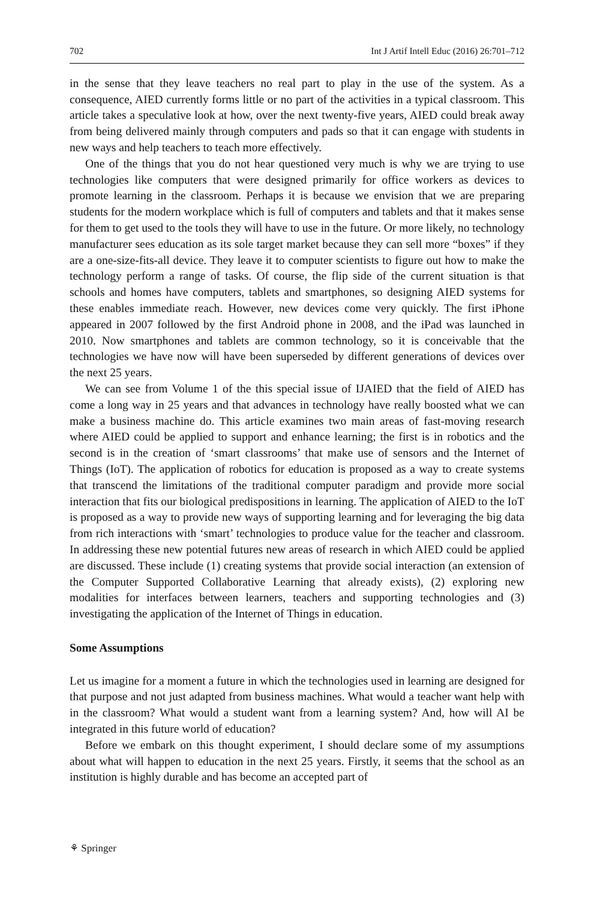702 Int J Artif Intell Educ (2016) 26:701–712
in the sense that they leave teachers no real part to play in the use of the system. As a consequence, AIED currently forms little or no part of the activities in a typical classroom. This article takes a speculative look at how, over the next twenty-five years, AIED could break away from being delivered mainly through computers and pads so that it can engage with students in new ways and help teachers to teach more effectively.
One of the things that you do not hear questioned very much is why we are trying to use technologies like computers that were designed primarily for office workers as devices to promote learning in the classroom. Perhaps it is because we envision that we are preparing students for the modern workplace which is full of computers and tablets and that it makes sense for them to get used to the tools they will have to use in the future. Or more likely, no technology manufacturer sees education as its sole target market because they can sell more “boxes” if they are a one-size-fits-all device. They leave it to computer scientists to figure out how to make the technology perform a range of tasks. Of course, the flip side of the current situation is that schools and homes have computers, tablets and smartphones, so designing AIED systems for these enables immediate reach. However, new devices come very quickly. The first iPhone appeared in 2007 followed by the first Android phone in 2008, and the iPad was launched in 2010. Now smartphones and tablets are common technology, so it is conceivable that the technologies we have now will have been superseded by different generations of devices over the next 25 years.
We can see from Volume 1 of the this special issue of IJAIED that the field of AIED has come a long way in 25 years and that advances in technology have really boosted what we can make a business machine do. This article examines two main areas of fast-moving research where AIED could be applied to support and enhance learning; the first is in robotics and the second is in the creation of ‘smart classrooms’ that make use of sensors and the Internet of Things (IoT). The application of robotics for education is proposed as a way to create systems that transcend the limitations of the traditional computer paradigm and provide more social interaction that fits our biological predispositions in learning. The application of AIED to the IoT is proposed as a way to provide new ways of supporting learning and for leveraging the big data from rich interactions with ‘smart’ technologies to produce value for the teacher and classroom. In addressing these new potential futures new areas of research in which AIED could be applied are discussed. These include (1) creating systems that provide social interaction (an extension of the Computer Supported Collaborative Learning that already exists), (2) exploring new modalities for interfaces between learners, teachers and supporting technologies and (3) investigating the application of the Internet of Things in education.
Some Assumptions
Let us imagine for a moment a future in which the technologies used in learning are designed for that purpose and not just adapted from business machines. What would a teacher want help with in the classroom? What would a student want from a learning system? And, how will AI be integrated in this future world of education?
Before we embark on this thought experiment, I should declare some of my assumptions about what will happen to education in the next 25 years. Firstly, it seems that the school as an institution is highly durable and has become an accepted part of
⚘ Springer